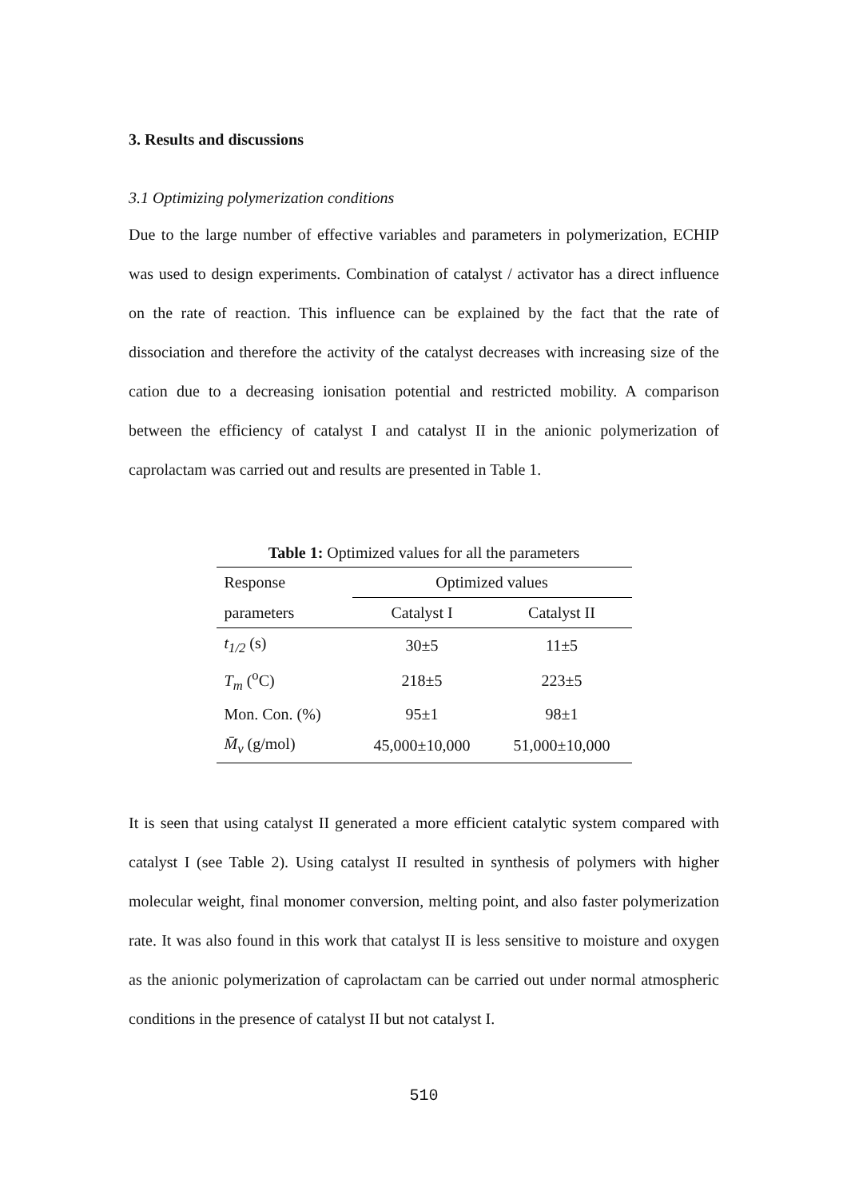3. Results and discussions
3.1 Optimizing polymerization conditions
Due to the large number of effective variables and parameters in polymerization, ECHIP was used to design experiments. Combination of catalyst / activator has a direct influence on the rate of reaction. This influence can be explained by the fact that the rate of dissociation and therefore the activity of the catalyst decreases with increasing size of the cation due to a decreasing ionisation potential and restricted mobility. A comparison between the efficiency of catalyst I and catalyst II in the anionic polymerization of caprolactam was carried out and results are presented in Table 1.
Table 1: Optimized values for all the parameters
| Response | Optimized values | |
| parameters | Catalyst I | Catalyst II |
| t<sub>1/2</sub> (s) | 30±5 | 11±5 |
| T<sub>m</sub> (<sup>o</sup>C) | 218±5 | 223±5 |
| Mon. Con. (%) | 95±1 | 98±1 |
| M̄<sub>v</sub> (g/mol) | 45,000±10,000 | 51,000±10,000 |
It is seen that using catalyst II generated a more efficient catalytic system compared with catalyst I (see Table 2). Using catalyst II resulted in synthesis of polymers with higher molecular weight, final monomer conversion, melting point, and also faster polymerization rate. It was also found in this work that catalyst II is less sensitive to moisture and oxygen as the anionic polymerization of caprolactam can be carried out under normal atmospheric conditions in the presence of catalyst II but not catalyst I.
510